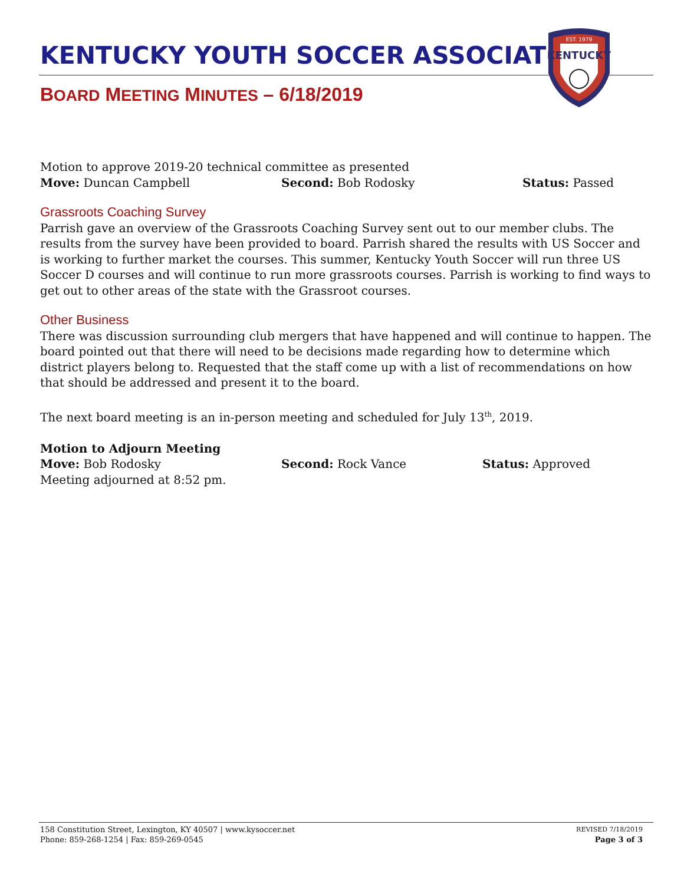KENTUCKY YOUTH SOCCER ASSOCIATION
BOARD MEETING MINUTES – 6/18/2019
EST. 1979
KENTUCKY
Motion to approve 2019-20 technical committee as presented
Move: Duncan Campbell Second: Bob Rodosky Status: Passed
Grassroots Coaching Survey
Parrish gave an overview of the Grassroots Coaching Survey sent out to our member clubs. The results from the survey have been provided to board. Parrish shared the results with US Soccer and is working to further market the courses. This summer, Kentucky Youth Soccer will run three US Soccer D courses and will continue to run more grassroots courses. Parrish is working to find ways to get out to other areas of the state with the Grassroot courses.
Other Business
There was discussion surrounding club mergers that have happened and will continue to happen. The board pointed out that there will need to be decisions made regarding how to determine which district players belong to. Requested that the staff come up with a list of recommendations on how that should be addressed and present it to the board.
The next board meeting is an in-person meeting and scheduled for July 13<sup>th</sup>, 2019.
Motion to Adjourn Meeting
Move: Bob Rodosky Second: Rock Vance Status: Approved
Meeting adjourned at 8:52 pm.
158 Constitution Street, Lexington, KY 40507 | www.kysoccer.net
Phone: 859-268-1254 | Fax: 859-269-0545
REVISED 7/18/2019
Page 3 of 3